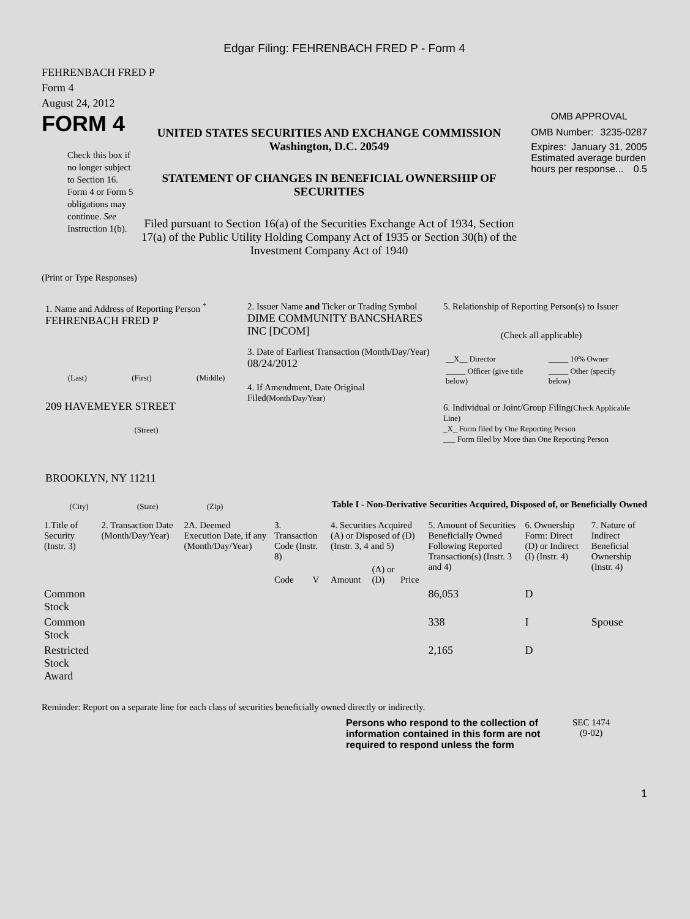Edgar Filing: FEHRENBACH FRED P - Form 4
FEHRENBACH FRED P
Form 4
August 24, 2012
FORM 4
Check this box if no longer subject to Section 16. Form 4 or Form 5 obligations may continue. See Instruction 1(b).
UNITED STATES SECURITIES AND EXCHANGE COMMISSION
Washington, D.C. 20549
STATEMENT OF CHANGES IN BENEFICIAL OWNERSHIP OF SECURITIES
Filed pursuant to Section 16(a) of the Securities Exchange Act of 1934, Section 17(a) of the Public Utility Holding Company Act of 1935 or Section 30(h) of the Investment Company Act of 1940
OMB APPROVAL
OMB Number: 3235-0287
Expires: January 31, 2005
Estimated average burden hours per response... 0.5
(Print or Type Responses)
1. Name and Address of Reporting Person <sup>*</sup>
FEHRENBACH FRED P
(Last) (First) (Middle)
209 HAVEMEYER STREET
(Street)
BROOKLYN, NY 11211
(City) (State) (Zip)
2. Issuer Name and Ticker or Trading Symbol
DIME COMMUNITY BANCSHARES INC [DCOM]
3. Date of Earliest Transaction (Month/Day/Year)
08/24/2012
4. If Amendment, Date Original Filed(Month/Day/Year)
5. Relationship of Reporting Person(s) to Issuer
(Check all applicable)
| __X__ Director | _____ 10% Owner |
| _____ Officer (give title below) | _____ Other (specify below) |
6. Individual or Joint/Group Filing(Check Applicable Line)
_X_ Form filed by One Reporting Person
___ Form filed by More than One Reporting Person
Table I - Non-Derivative Securities Acquired, Disposed of, or Beneficially Owned
| 1.Title of Security (Instr. 3) | 2. Transaction Date (Month/Day/Year) | 2A. Deemed Execution Date, if any (Month/Day/Year) | 3. Transaction Code (Instr. 8) | | 4. Securities Acquired (A) or Disposed of (D) (Instr. 3, 4 and 5) | | | 5. Amount of Securities Beneficially Owned Following Reported Transaction(s) (Instr. 3 and 4) | 6. Ownership Form: Direct (D) or Indirect (I) (Instr. 4) | 7. Nature of Indirect Beneficial Ownership (Instr. 4) |
| --- | --- | --- | --- | --- | --- | --- | --- | --- | --- | --- |
| | | | Code | V | Amount | (A) or (D) | Price | | | |
| Common Stock | | | | | | | | 86,053 | D | |
| Common Stock | | | | | | | | 338 | I | Spouse |
| Restricted Stock Award | | | | | | | | 2,165 | D | |
Reminder: Report on a separate line for each class of securities beneficially owned directly or indirectly.
Persons who respond to the collection of information contained in this form are not required to respond unless the form
SEC 1474
(9-02)
1